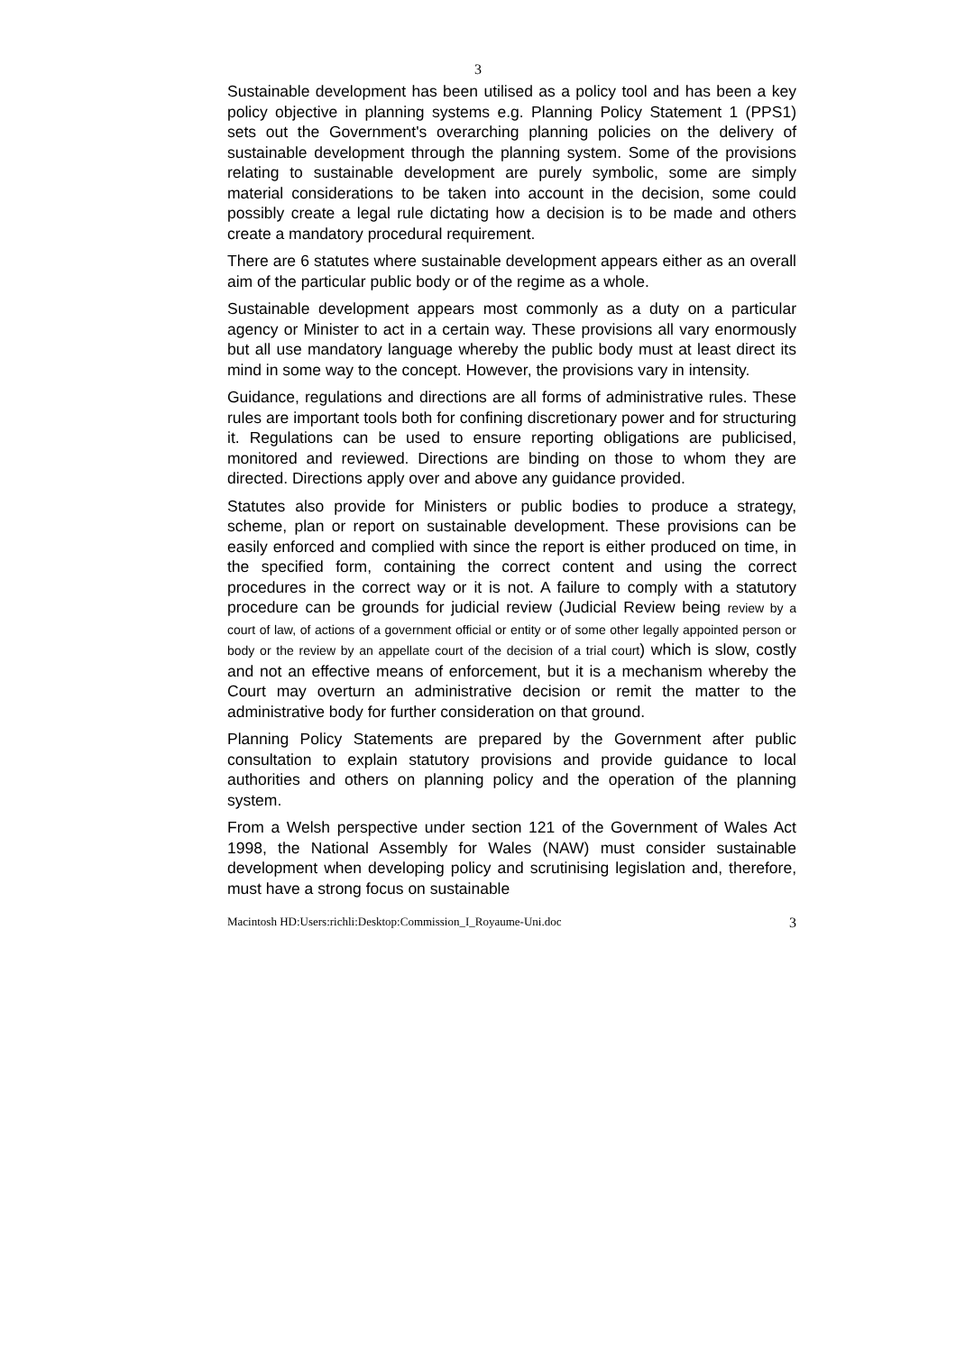3
Sustainable development has been utilised as a policy tool and has been a key policy objective in planning systems e.g. Planning Policy Statement 1 (PPS1) sets out the Government's overarching planning policies on the delivery of sustainable development through the planning system. Some of the provisions relating to sustainable development are purely symbolic, some are simply material considerations to be taken into account in the decision, some could possibly create a legal rule dictating how a decision is to be made and others create a mandatory procedural requirement.
There are 6 statutes where sustainable development appears either as an overall aim of the particular public body or of the regime as a whole.
Sustainable development appears most commonly as a duty on a particular agency or Minister to act in a certain way. These provisions all vary enormously but all use mandatory language whereby the public body must at least direct its mind in some way to the concept. However, the provisions vary in intensity.
Guidance, regulations and directions are all forms of administrative rules. These rules are important tools both for confining discretionary power and for structuring it. Regulations can be used to ensure reporting obligations are publicised, monitored and reviewed. Directions are binding on those to whom they are directed. Directions apply over and above any guidance provided.
Statutes also provide for Ministers or public bodies to produce a strategy, scheme, plan or report on sustainable development. These provisions can be easily enforced and complied with since the report is either produced on time, in the specified form, containing the correct content and using the correct procedures in the correct way or it is not. A failure to comply with a statutory procedure can be grounds for judicial review (Judicial Review being review by a court of law, of actions of a government official or entity or of some other legally appointed person or body or the review by an appellate court of the decision of a trial court) which is slow, costly and not an effective means of enforcement, but it is a mechanism whereby the Court may overturn an administrative decision or remit the matter to the administrative body for further consideration on that ground.
Planning Policy Statements are prepared by the Government after public consultation to explain statutory provisions and provide guidance to local authorities and others on planning policy and the operation of the planning system.
From a Welsh perspective under section 121 of the Government of Wales Act 1998, the National Assembly for Wales (NAW) must consider sustainable development when developing policy and scrutinising legislation and, therefore, must have a strong focus on sustainable
Macintosh HD:Users:richli:Desktop:Commission_I_Royaume-Uni.doc 3